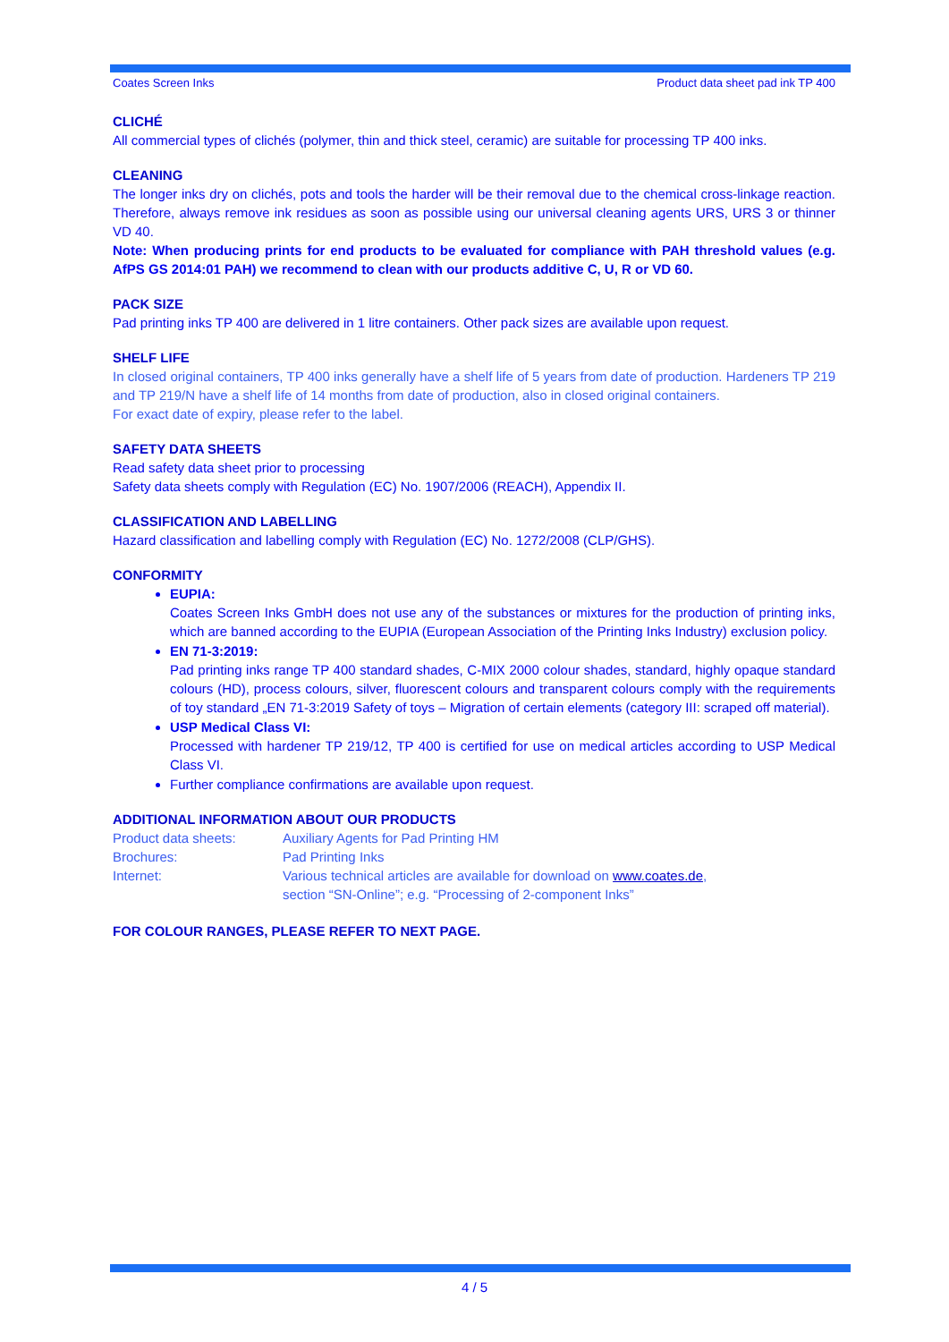Coates Screen Inks Product data sheet pad ink TP 400
CLICHÉ
All commercial types of clichés (polymer, thin and thick steel, ceramic) are suitable for processing TP 400 inks.
CLEANING
The longer inks dry on clichés, pots and tools the harder will be their removal due to the chemical cross-linkage reaction. Therefore, always remove ink residues as soon as possible using our universal cleaning agents URS, URS 3 or thinner VD 40.
Note: When producing prints for end products to be evaluated for compliance with PAH threshold values (e.g. AfPS GS 2014:01 PAH) we recommend to clean with our products additive C, U, R or VD 60.
PACK SIZE
Pad printing inks TP 400 are delivered in 1 litre containers. Other pack sizes are available upon request.
SHELF LIFE
In closed original containers, TP 400 inks generally have a shelf life of 5 years from date of production. Hardeners TP 219 and TP 219/N have a shelf life of 14 months from date of production, also in closed original containers.
For exact date of expiry, please refer to the label.
SAFETY DATA SHEETS
Read safety data sheet prior to processing
Safety data sheets comply with Regulation (EC) No. 1907/2006 (REACH), Appendix II.
CLASSIFICATION AND LABELLING
Hazard classification and labelling comply with Regulation (EC) No. 1272/2008 (CLP/GHS).
CONFORMITY
EUPIA:
Coates Screen Inks GmbH does not use any of the substances or mixtures for the production of printing inks, which are banned according to the EUPIA (European Association of the Printing Inks Industry) exclusion policy.
EN 71-3:2019:
Pad printing inks range TP 400 standard shades, C-MIX 2000 colour shades, standard, highly opaque standard colours (HD), process colours, silver, fluorescent colours and transparent colours comply with the requirements of toy standard „EN 71-3:2019 Safety of toys – Migration of certain elements (category III: scraped off material).
USP Medical Class VI:
Processed with hardener TP 219/12, TP 400 is certified for use on medical articles according to USP Medical Class VI.
Further compliance confirmations are available upon request.
ADDITIONAL INFORMATION ABOUT OUR PRODUCTS
| Product data sheets: | Auxiliary Agents for Pad Printing HM |
| Brochures: | Pad Printing Inks |
| Internet: | Various technical articles are available for download on www.coates.de , section “SN-Online”; e.g. “Processing of 2-component Inks” |
FOR COLOUR RANGES, PLEASE REFER TO NEXT PAGE.
4 / 5